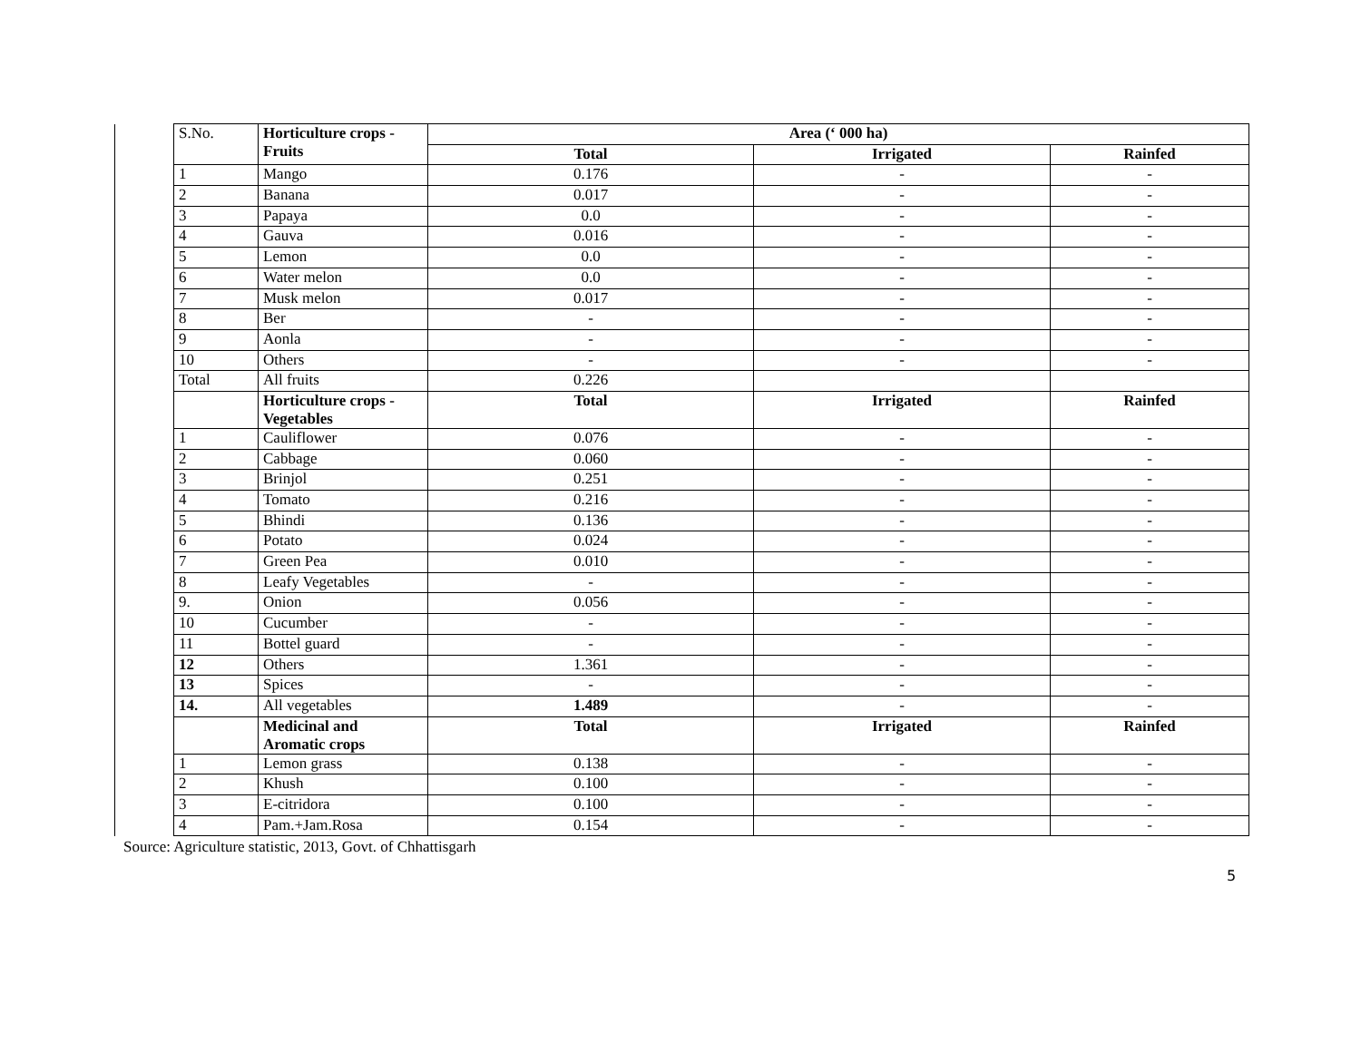| | S.No. | Horticulture crops - Fruits | Area (‘ 000 ha) | | |
| | | | Total | Irrigated | Rainfed |
| | 1 | Mango | 0.176 | - | - |
| | 2 | Banana | 0.017 | - | - |
| | 3 | Papaya | 0.0 | - | - |
| | 4 | Gauva | 0.016 | - | - |
| | 5 | Lemon | 0.0 | - | - |
| | 6 | Water melon | 0.0 | - | - |
| | 7 | Musk melon | 0.017 | - | - |
| | 8 | Ber | - | - | - |
| | 9 | Aonla | - | - | - |
| | 10 | Others | - | - | - |
| | Total | All fruits | 0.226 | | |
| | | Horticulture crops - Vegetables | Total | Irrigated | Rainfed |
| | 1 | Cauliflower | 0.076 | - | - |
| | 2 | Cabbage | 0.060 | - | - |
| | 3 | Brinjol | 0.251 | - | - |
| | 4 | Tomato | 0.216 | - | - |
| | 5 | Bhindi | 0.136 | - | - |
| | 6 | Potato | 0.024 | - | - |
| | 7 | Green Pea | 0.010 | - | - |
| | 8 | Leafy Vegetables | - | - | - |
| | 9. | Onion | 0.056 | - | - |
| | 10 | Cucumber | - | - | - |
| | 11 | Bottel guard | - | - | - |
| | 12 | Others | 1.361 | - | - |
| | 13 | Spices | - | - | - |
| | 14. | All vegetables | 1.489 | - | - |
| | | Medicinal and Aromatic crops | Total | Irrigated | Rainfed |
| | 1 | Lemon grass | 0.138 | - | - |
| | 2 | Khush | 0.100 | - | - |
| | 3 | E-citridora | 0.100 | - | - |
| | 4 | Pam.+Jam.Rosa | 0.154 | - | - |
Source: Agriculture statistic, 2013, Govt. of Chhattisgarh
5